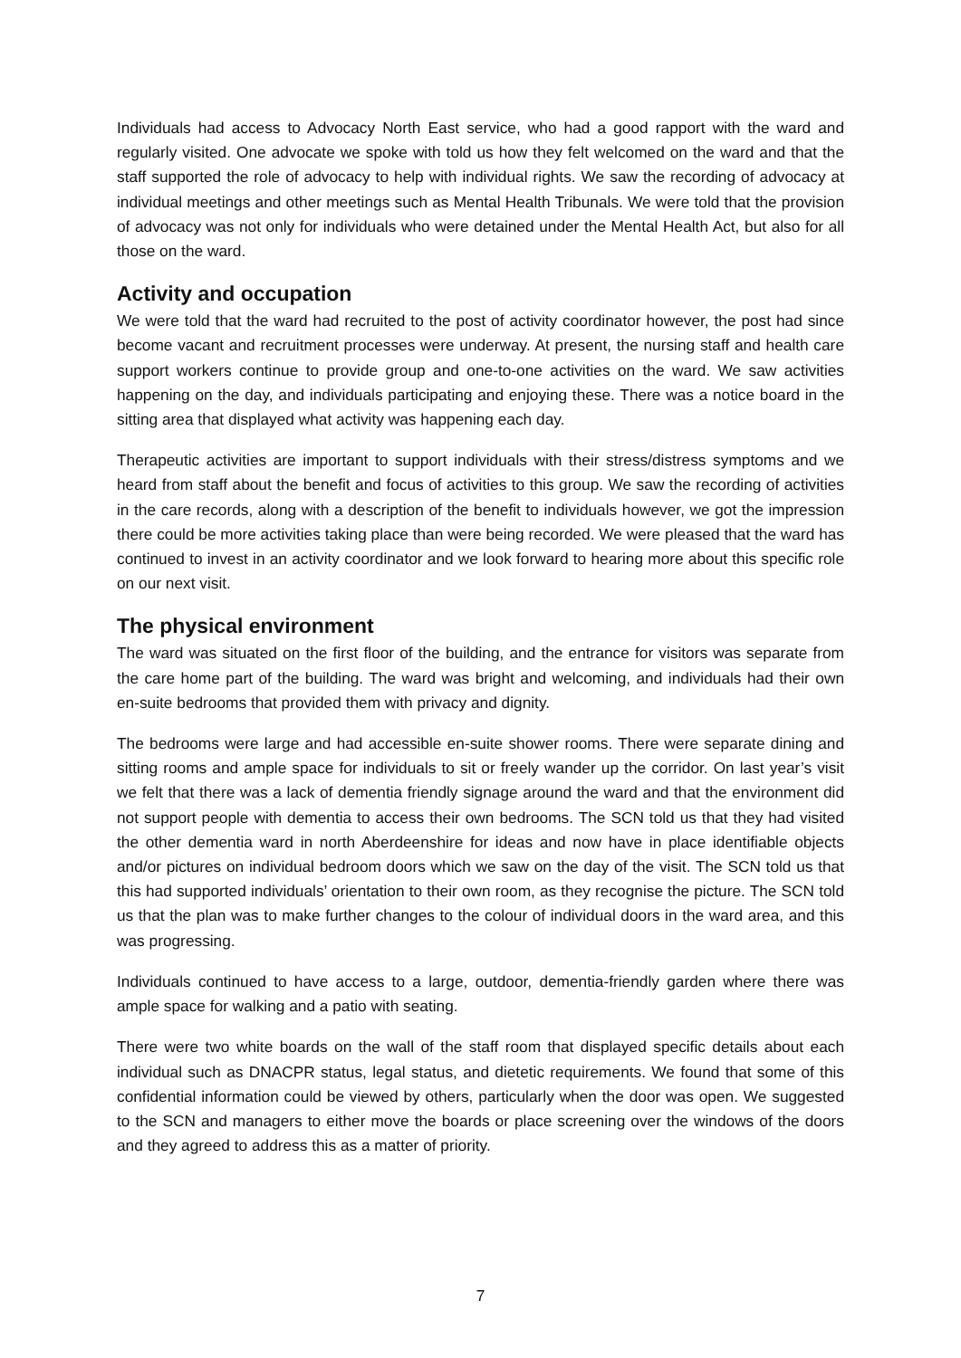Individuals had access to Advocacy North East service, who had a good rapport with the ward and regularly visited. One advocate we spoke with told us how they felt welcomed on the ward and that the staff supported the role of advocacy to help with individual rights. We saw the recording of advocacy at individual meetings and other meetings such as Mental Health Tribunals. We were told that the provision of advocacy was not only for individuals who were detained under the Mental Health Act, but also for all those on the ward.
Activity and occupation
We were told that the ward had recruited to the post of activity coordinator however, the post had since become vacant and recruitment processes were underway. At present, the nursing staff and health care support workers continue to provide group and one-to-one activities on the ward. We saw activities happening on the day, and individuals participating and enjoying these. There was a notice board in the sitting area that displayed what activity was happening each day.
Therapeutic activities are important to support individuals with their stress/distress symptoms and we heard from staff about the benefit and focus of activities to this group. We saw the recording of activities in the care records, along with a description of the benefit to individuals however, we got the impression there could be more activities taking place than were being recorded. We were pleased that the ward has continued to invest in an activity coordinator and we look forward to hearing more about this specific role on our next visit.
The physical environment
The ward was situated on the first floor of the building, and the entrance for visitors was separate from the care home part of the building. The ward was bright and welcoming, and individuals had their own en-suite bedrooms that provided them with privacy and dignity.
The bedrooms were large and had accessible en-suite shower rooms. There were separate dining and sitting rooms and ample space for individuals to sit or freely wander up the corridor. On last year’s visit we felt that there was a lack of dementia friendly signage around the ward and that the environment did not support people with dementia to access their own bedrooms. The SCN told us that they had visited the other dementia ward in north Aberdeenshire for ideas and now have in place identifiable objects and/or pictures on individual bedroom doors which we saw on the day of the visit. The SCN told us that this had supported individuals’ orientation to their own room, as they recognise the picture. The SCN told us that the plan was to make further changes to the colour of individual doors in the ward area, and this was progressing.
Individuals continued to have access to a large, outdoor, dementia-friendly garden where there was ample space for walking and a patio with seating.
There were two white boards on the wall of the staff room that displayed specific details about each individual such as DNACPR status, legal status, and dietetic requirements. We found that some of this confidential information could be viewed by others, particularly when the door was open. We suggested to the SCN and managers to either move the boards or place screening over the windows of the doors and they agreed to address this as a matter of priority.
7